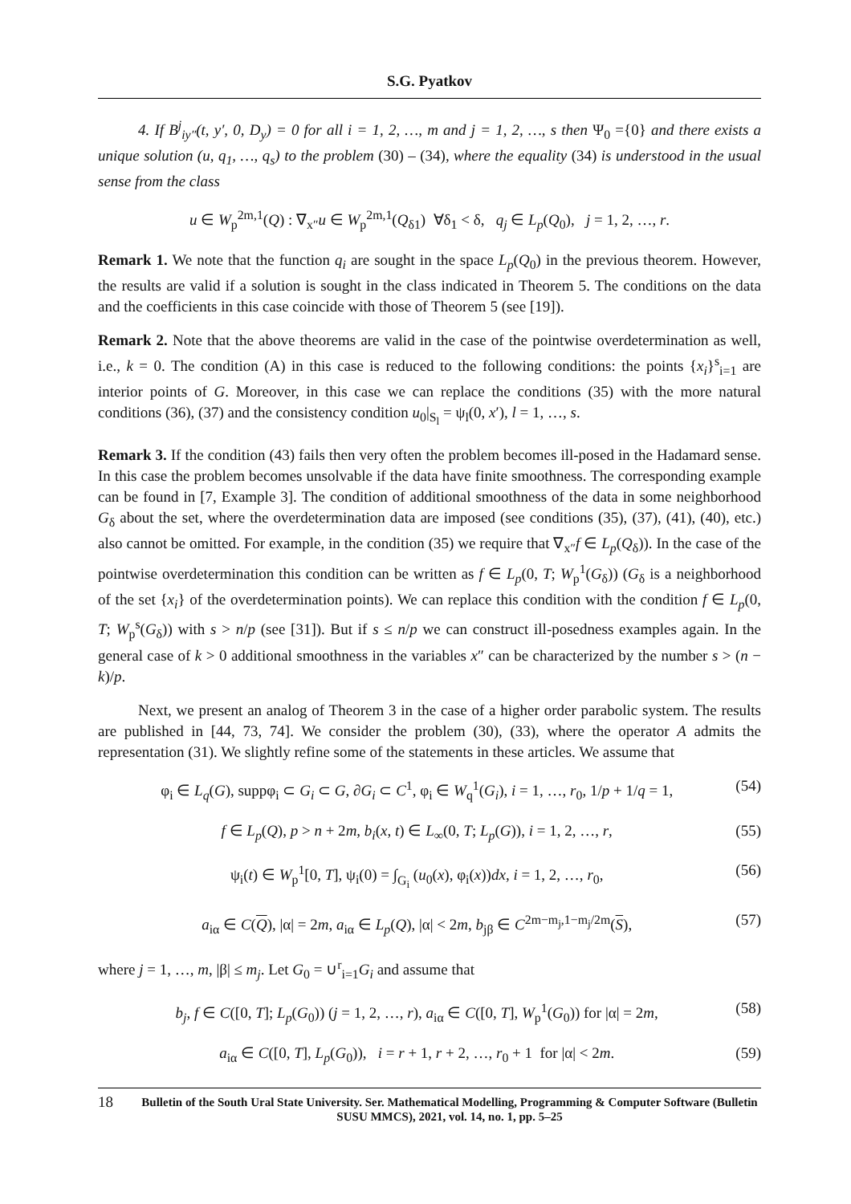S.G. Pyatkov
4. If B<sup>j</sup><sub>iy″</sub>(t, y′, 0, D<sub>y</sub>) = 0 for all i = 1, 2, …, m and j = 1, 2, …, s then Ψ<sub>0</sub> ={0} and there exists a unique solution (u, q<sub>1</sub>, …, q<sub>s</sub>) to the problem (30) – (34), where the equality (34) is understood in the usual sense from the class
u ∈ W<sub>p</sub><sup>2m,1</sup>(Q) : ∇<sub>x″</sub>u ∈ W<sub>p</sub><sup>2m,1</sup>(Q<sub>δ1</sub>) ∀δ<sub>1</sub> < δ, q<sub>j</sub> ∈ L<sub>p</sub>(Q<sub>0</sub>), j = 1, 2, …, r.
Remark 1. We note that the function q<sub>i</sub> are sought in the space L<sub>p</sub>(Q<sub>0</sub>) in the previous theorem. However, the results are valid if a solution is sought in the class indicated in Theorem 5. The conditions on the data and the coefficients in this case coincide with those of Theorem 5 (see [19]).
Remark 2. Note that the above theorems are valid in the case of the pointwise overdetermination as well, i.e., k = 0. The condition (A) in this case is reduced to the following conditions: the points {x<sub>i</sub>}<sup>s</sup><sub>i=1</sub> are interior points of G. Moreover, in this case we can replace the conditions (35) with the more natural conditions (36), (37) and the consistency condition u<sub>0</sub>|<sub>S<sub>l</sub></sub> = ψ<sub>l</sub>(0, x′), l = 1, …, s.
Remark 3. If the condition (43) fails then very often the problem becomes ill-posed in the Hadamard sense. In this case the problem becomes unsolvable if the data have finite smoothness. The corresponding example can be found in [7, Example 3]. The condition of additional smoothness of the data in some neighborhood G<sub>δ</sub> about the set, where the overdetermination data are imposed (see conditions (35), (37), (41), (40), etc.) also cannot be omitted. For example, in the condition (35) we require that ∇<sub>x″</sub>f ∈ L<sub>p</sub>(Q<sub>δ</sub>)). In the case of the pointwise overdetermination this condition can be written as f ∈ L<sub>p</sub>(0, T; W<sub>p</sub><sup>1</sup>(G<sub>δ</sub>)) (G<sub>δ</sub> is a neighborhood of the set {x<sub>i</sub>} of the overdetermination points). We can replace this condition with the condition f ∈ L<sub>p</sub>(0, T; W<sub>p</sub><sup>s</sup>(G<sub>δ</sub>)) with s > n/p (see [31]). But if s ≤ n/p we can construct ill-posedness examples again. In the general case of k > 0 additional smoothness in the variables x″ can be characterized by the number s > (n − k)/p.
Next, we present an analog of Theorem 3 in the case of a higher order parabolic system. The results are published in [44, 73, 74]. We consider the problem (30), (33), where the operator A admits the representation (31). We slightly refine some of the statements in these articles. We assume that
φ<sub>i</sub> ∈ L<sub>q</sub>(G), suppφ<sub>i</sub> ⊂ G<sub>i</sub> ⊂ G, ∂G<sub>i</sub> ⊂ C<sup>1</sup>, φ<sub>i</sub> ∈ W<sub>q</sub><sup>1</sup>(G<sub>i</sub>), i = 1, …, r<sub>0</sub>, 1/p + 1/q = 1, (54)
f ∈ L<sub>p</sub>(Q), p > n + 2m, b<sub>i</sub>(x, t) ∈ L<sub>∞</sub>(0, T; L<sub>p</sub>(G)), i = 1, 2, …, r, (55)
ψ<sub>i</sub>(t) ∈ W<sub>p</sub><sup>1</sup>[0, T], ψ<sub>i</sub>(0) = ∫<sub>G<sub>i</sub></sub> (u<sub>0</sub>(x), φ<sub>i</sub>(x))dx, i = 1, 2, …, r<sub>0</sub>, (56)
a<sub>iα</sub> ∈ C(Q), |α| = 2m, a<sub>iα</sub> ∈ L<sub>p</sub>(Q), |α| < 2m, b<sub>jβ</sub> ∈ C<sup>2m−m<sub>j</sub>,1−m<sub>j</sub>/2m</sup>(S), (57)
where j = 1, …, m, |β| ≤ m<sub>j</sub>. Let G<sub>0</sub> = ∪<sup>r</sup><sub>i=1</sub>G<sub>i</sub> and assume that
b<sub>j</sub>, f ∈ C([0, T]; L<sub>p</sub>(G<sub>0</sub>)) (j = 1, 2, …, r), a<sub>iα</sub> ∈ C([0, T], W<sub>p</sub><sup>1</sup>(G<sub>0</sub>)) for |α| = 2m, (58)
a<sub>iα</sub> ∈ C([0, T], L<sub>p</sub>(G<sub>0</sub>)), i = r + 1, r + 2, …, r<sub>0</sub> + 1 for |α| < 2m. (59)
18 Bulletin of the South Ural State University. Ser. Mathematical Modelling, Programming & Computer Software (Bulletin SUSU MMCS), 2021, vol. 14, no. 1, pp. 5–25